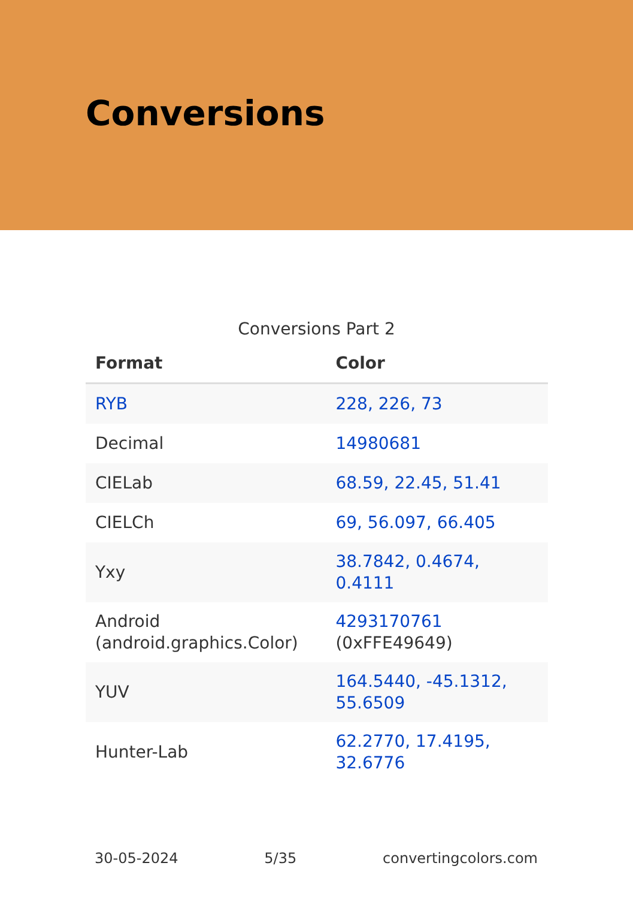Conversions
Conversions Part 2
| Format | Color |
| --- | --- |
| RYB | 228, 226, 73 |
| Decimal | 14980681 |
| CIELab | 68.59, 22.45, 51.41 |
| CIELCh | 69, 56.097, 66.405 |
| Yxy | 38.7842, 0.4674, 0.4111 |
| Android (android.graphics.Color) | 4293170761 (0xFFE49649) |
| YUV | 164.5440, -45.1312, 55.6509 |
| Hunter-Lab | 62.2770, 17.4195, 32.6776 |
30-05-2024 5/35 convertingcolors.com